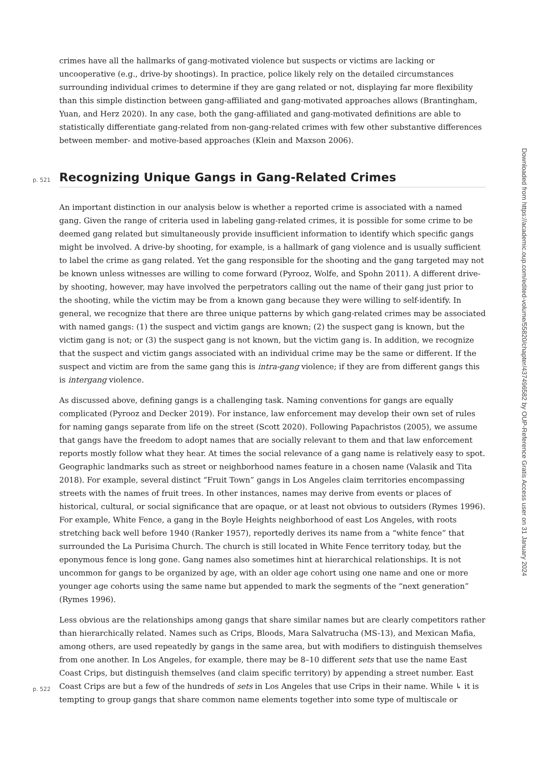crimes have all the hallmarks of gang-motivated violence but suspects or victims are lacking or uncooperative (e.g., drive-by shootings). In practice, police likely rely on the detailed circumstances surrounding individual crimes to determine if they are gang related or not, displaying far more flexibility than this simple distinction between gang-affiliated and gang-motivated approaches allows (Brantingham, Yuan, and Herz 2020). In any case, both the gang-affiliated and gang-motivated definitions are able to statistically differentiate gang-related from non-gang-related crimes with few other substantive differences between member- and motive-based approaches (Klein and Maxson 2006).
p. 521 Recognizing Unique Gangs in Gang-Related Crimes
An important distinction in our analysis below is whether a reported crime is associated with a named gang. Given the range of criteria used in labeling gang-related crimes, it is possible for some crime to be deemed gang related but simultaneously provide insufficient information to identify which specific gangs might be involved. A drive-by shooting, for example, is a hallmark of gang violence and is usually sufficient to label the crime as gang related. Yet the gang responsible for the shooting and the gang targeted may not be known unless witnesses are willing to come forward (Pyrooz, Wolfe, and Spohn 2011). A different drive-by shooting, however, may have involved the perpetrators calling out the name of their gang just prior to the shooting, while the victim may be from a known gang because they were willing to self-identify. In general, we recognize that there are three unique patterns by which gang-related crimes may be associated with named gangs: (1) the suspect and victim gangs are known; (2) the suspect gang is known, but the victim gang is not; or (3) the suspect gang is not known, but the victim gang is. In addition, we recognize that the suspect and victim gangs associated with an individual crime may be the same or different. If the suspect and victim are from the same gang this is intra-gang violence; if they are from different gangs this is intergang violence.
As discussed above, defining gangs is a challenging task. Naming conventions for gangs are equally complicated (Pyrooz and Decker 2019). For instance, law enforcement may develop their own set of rules for naming gangs separate from life on the street (Scott 2020). Following Papachristos (2005), we assume that gangs have the freedom to adopt names that are socially relevant to them and that law enforcement reports mostly follow what they hear. At times the social relevance of a gang name is relatively easy to spot. Geographic landmarks such as street or neighborhood names feature in a chosen name (Valasik and Tita 2018). For example, several distinct “Fruit Town” gangs in Los Angeles claim territories encompassing streets with the names of fruit trees. In other instances, names may derive from events or places of historical, cultural, or social significance that are opaque, or at least not obvious to outsiders (Rymes 1996). For example, White Fence, a gang in the Boyle Heights neighborhood of east Los Angeles, with roots stretching back well before 1940 (Ranker 1957), reportedly derives its name from a “white fence” that surrounded the La Purisima Church. The church is still located in White Fence territory today, but the eponymous fence is long gone. Gang names also sometimes hint at hierarchical relationships. It is not uncommon for gangs to be organized by age, with an older age cohort using one name and one or more younger age cohorts using the same name but appended to mark the segments of the “next generation” (Rymes 1996).
Less obvious are the relationships among gangs that share similar names but are clearly competitors rather than hierarchically related. Names such as Crips, Bloods, Mara Salvatrucha (MS-13), and Mexican Mafia, among others, are used repeatedly by gangs in the same area, but with modifiers to distinguish themselves from one another. In Los Angeles, for example, there may be 8–10 different sets that use the name East Coast Crips, but distinguish themselves (and claim specific territory) by appending a street number. East
p. 522
Coast Crips are but a few of the hundreds of sets in Los Angeles that use Crips in their name. While ↳ it is tempting to group gangs that share common name elements together into some type of multiscale or
Downloaded from https://academic.oup.com/edited-volume/55820/chapter/437496582 by OUP-Reference Gratis Access user on 31 January 2024